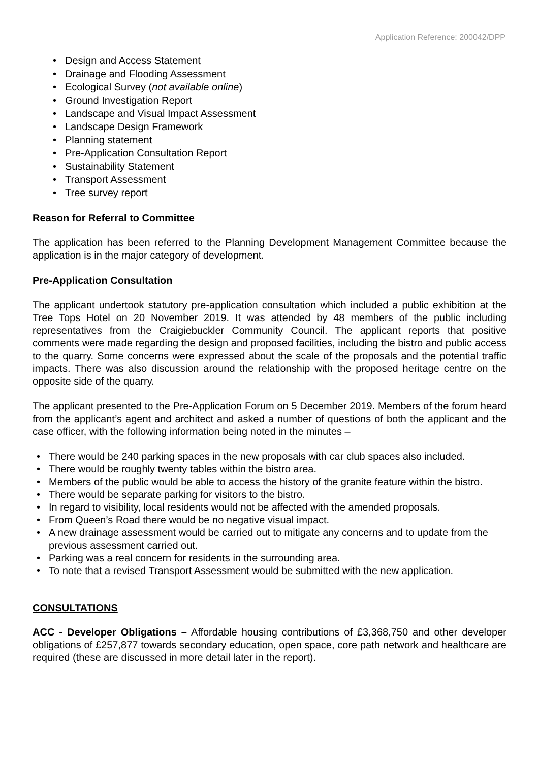Application Reference: 200042/DPP
• Design and Access Statement
• Drainage and Flooding Assessment
• Ecological Survey (not available online)
• Ground Investigation Report
• Landscape and Visual Impact Assessment
• Landscape Design Framework
• Planning statement
• Pre-Application Consultation Report
• Sustainability Statement
• Transport Assessment
• Tree survey report
Reason for Referral to Committee
The application has been referred to the Planning Development Management Committee because the application is in the major category of development.
Pre-Application Consultation
The applicant undertook statutory pre-application consultation which included a public exhibition at the Tree Tops Hotel on 20 November 2019. It was attended by 48 members of the public including representatives from the Craigiebuckler Community Council. The applicant reports that positive comments were made regarding the design and proposed facilities, including the bistro and public access to the quarry. Some concerns were expressed about the scale of the proposals and the potential traffic impacts. There was also discussion around the relationship with the proposed heritage centre on the opposite side of the quarry.
The applicant presented to the Pre-Application Forum on 5 December 2019. Members of the forum heard from the applicant’s agent and architect and asked a number of questions of both the applicant and the case officer, with the following information being noted in the minutes –
• There would be 240 parking spaces in the new proposals with car club spaces also included.
• There would be roughly twenty tables within the bistro area.
• Members of the public would be able to access the history of the granite feature within the bistro.
• There would be separate parking for visitors to the bistro.
• In regard to visibility, local residents would not be affected with the amended proposals.
• From Queen’s Road there would be no negative visual impact.
• A new drainage assessment would be carried out to mitigate any concerns and to update from the previous assessment carried out.
• Parking was a real concern for residents in the surrounding area.
• To note that a revised Transport Assessment would be submitted with the new application.
CONSULTATIONS
ACC - Developer Obligations – Affordable housing contributions of £3,368,750 and other developer obligations of £257,877 towards secondary education, open space, core path network and healthcare are required (these are discussed in more detail later in the report).